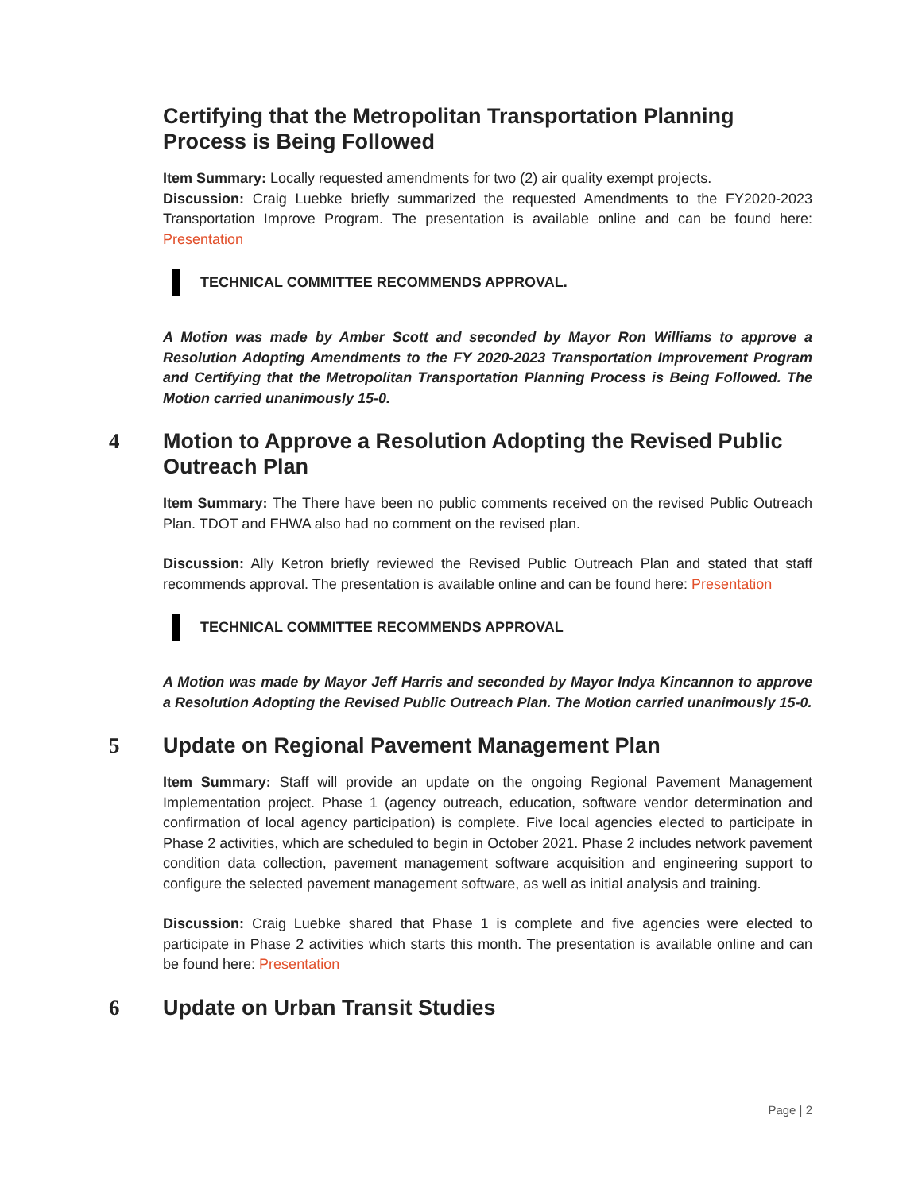Certifying that the Metropolitan Transportation Planning Process is Being Followed
Item Summary: Locally requested amendments for two (2) air quality exempt projects.
Discussion: Craig Luebke briefly summarized the requested Amendments to the FY2020-2023 Transportation Improve Program. The presentation is available online and can be found here: Presentation
TECHNICAL COMMITTEE RECOMMENDS APPROVAL.
A Motion was made by Amber Scott and seconded by Mayor Ron Williams to approve a Resolution Adopting Amendments to the FY 2020-2023 Transportation Improvement Program and Certifying that the Metropolitan Transportation Planning Process is Being Followed. The Motion carried unanimously 15-0.
4 Motion to Approve a Resolution Adopting the Revised Public Outreach Plan
Item Summary: The There have been no public comments received on the revised Public Outreach Plan. TDOT and FHWA also had no comment on the revised plan.
Discussion: Ally Ketron briefly reviewed the Revised Public Outreach Plan and stated that staff recommends approval. The presentation is available online and can be found here: Presentation
TECHNICAL COMMITTEE RECOMMENDS APPROVAL
A Motion was made by Mayor Jeff Harris and seconded by Mayor Indya Kincannon to approve a Resolution Adopting the Revised Public Outreach Plan. The Motion carried unanimously 15-0.
5 Update on Regional Pavement Management Plan
Item Summary: Staff will provide an update on the ongoing Regional Pavement Management Implementation project. Phase 1 (agency outreach, education, software vendor determination and confirmation of local agency participation) is complete. Five local agencies elected to participate in Phase 2 activities, which are scheduled to begin in October 2021. Phase 2 includes network pavement condition data collection, pavement management software acquisition and engineering support to configure the selected pavement management software, as well as initial analysis and training.
Discussion: Craig Luebke shared that Phase 1 is complete and five agencies were elected to participate in Phase 2 activities which starts this month. The presentation is available online and can be found here: Presentation
6 Update on Urban Transit Studies
Page | 2